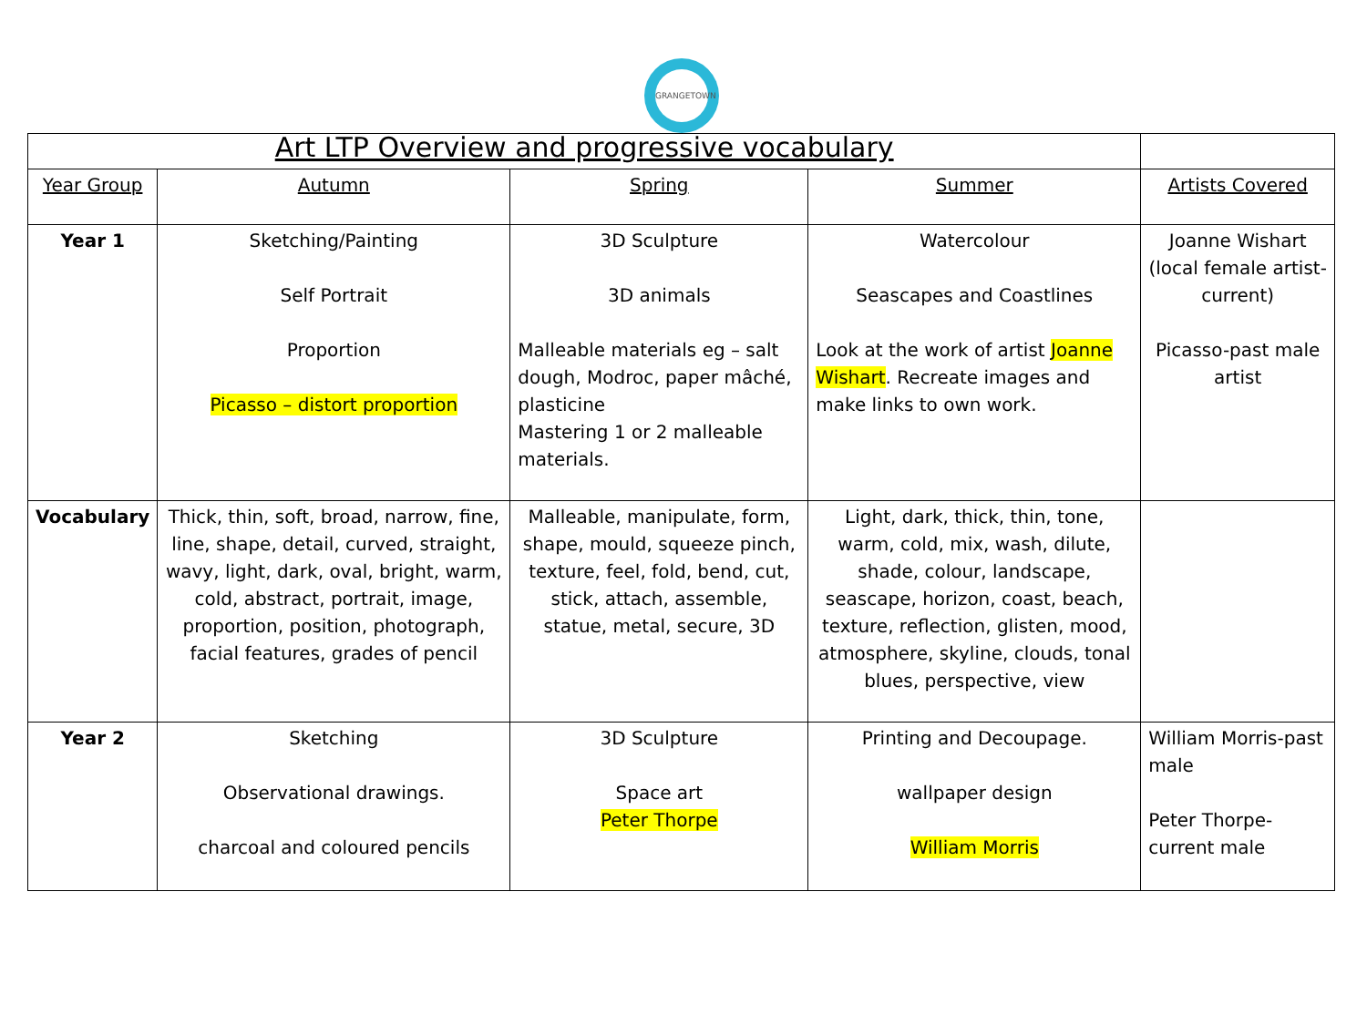GRANGETOWN
| Art LTP Overview and progressive vocabulary | | | | |
| Year Group | Autumn | Spring | Summer | Artists Covered |
| Year 1 | Sketching/Painting Self Portrait Proportion Picasso – distort proportion | 3D Sculpture 3D animals Malleable materials eg – salt dough, Modroc, paper mâché, plasticine Mastering 1 or 2 malleable materials. | Watercolour Seascapes and Coastlines Look at the work of artist Joanne Wishart . Recreate images and make links to own work. | Joanne Wishart (local female artist-current) Picasso-past male artist |
| Vocabulary | Thick, thin, soft, broad, narrow, fine, line, shape, detail, curved, straight, wavy, light, dark, oval, bright, warm, cold, abstract, portrait, image, proportion, position, photograph, facial features, grades of pencil | Malleable, manipulate, form, shape, mould, squeeze pinch, texture, feel, fold, bend, cut, stick, attach, assemble, statue, metal, secure, 3D | Light, dark, thick, thin, tone, warm, cold, mix, wash, dilute, shade, colour, landscape, seascape, horizon, coast, beach, texture, reflection, glisten, mood, atmosphere, skyline, clouds, tonal blues, perspective, view | |
| Year 2 | Sketching Observational drawings. charcoal and coloured pencils | 3D Sculpture Space art Peter Thorpe | Printing and Decoupage. wallpaper design William Morris | William Morris-past male Peter Thorpe-current male |